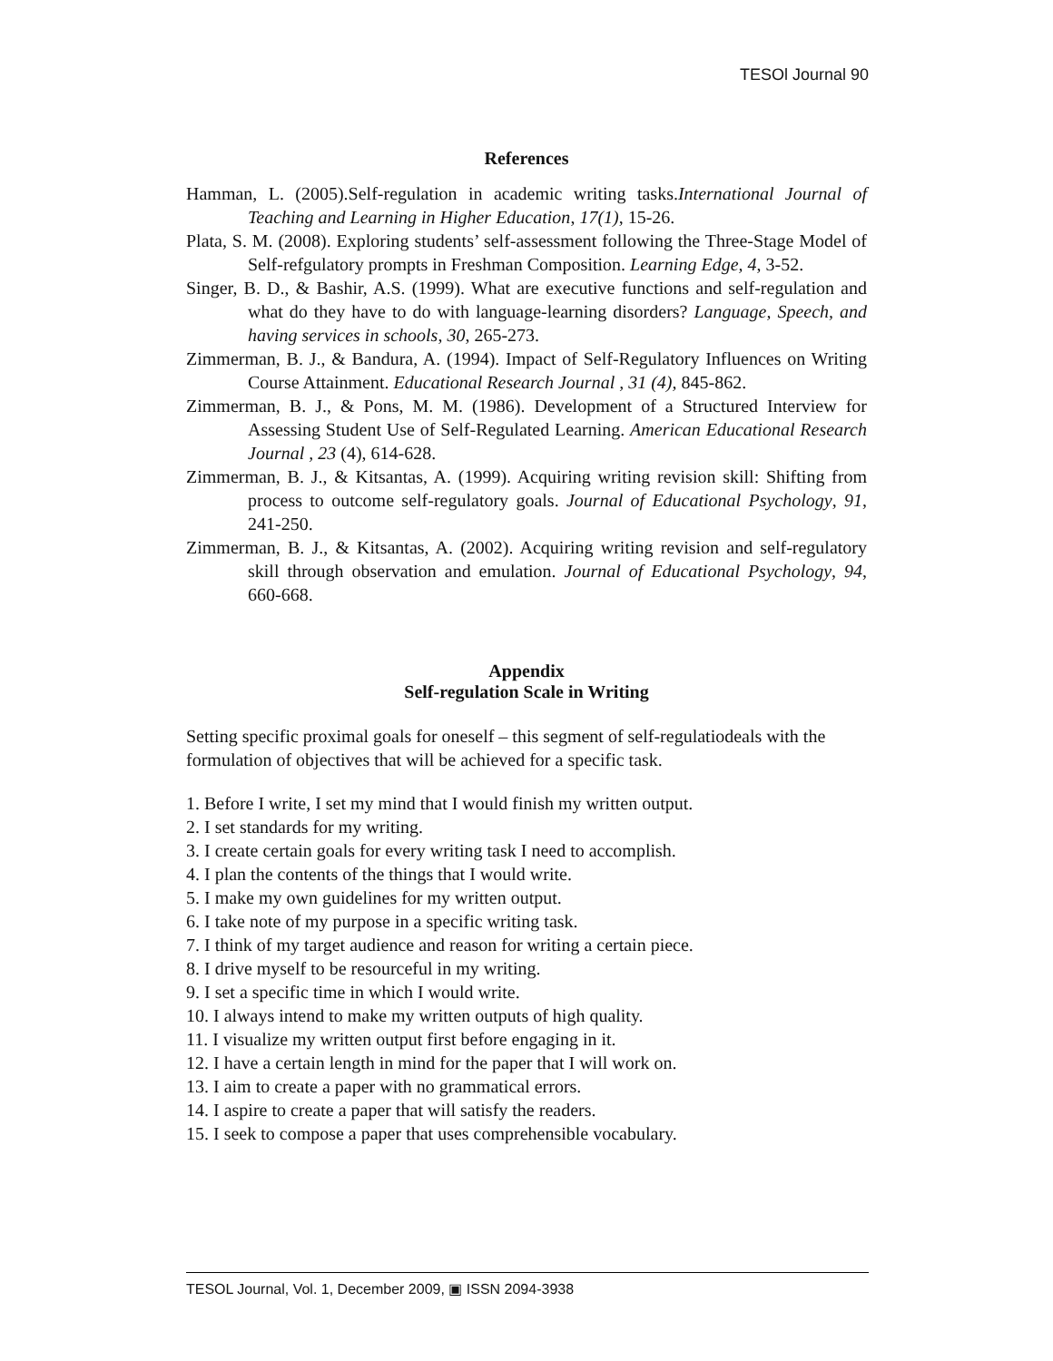TESOl Journal 90
References
Hamman, L. (2005).Self-regulation in academic writing tasks.International Journal of Teaching and Learning in Higher Education, 17(1), 15-26.
Plata, S. M. (2008). Exploring students’ self-assessment following the Three-Stage Model of Self-refgulatory prompts in Freshman Composition. Learning Edge, 4, 3-52.
Singer, B. D., & Bashir, A.S. (1999). What are executive functions and self-regulation and what do they have to do with language-learning disorders? Language, Speech, and having services in schools, 30, 265-273.
Zimmerman, B. J., & Bandura, A. (1994). Impact of Self-Regulatory Influences on Writing Course Attainment. Educational Research Journal , 31 (4), 845-862.
Zimmerman, B. J., & Pons, M. M. (1986). Development of a Structured Interview for Assessing Student Use of Self-Regulated Learning. American Educational Research Journal , 23 (4), 614-628.
Zimmerman, B. J., & Kitsantas, A. (1999). Acquiring writing revision skill: Shifting from process to outcome self-regulatory goals. Journal of Educational Psychology, 91, 241-250.
Zimmerman, B. J., & Kitsantas, A. (2002). Acquiring writing revision and self-regulatory skill through observation and emulation. Journal of Educational Psychology, 94, 660-668.
Appendix
Self-regulation Scale in Writing
Setting specific proximal goals for oneself – this segment of self-regulatiodeals with the formulation of objectives that will be achieved for a specific task.
1. Before I write, I set my mind that I would finish my written output.
2. I set standards for my writing.
3. I create certain goals for every writing task I need to accomplish.
4. I plan the contents of the things that I would write.
5. I make my own guidelines for my written output.
6. I take note of my purpose in a specific writing task.
7. I think of my target audience and reason for writing a certain piece.
8. I drive myself to be resourceful in my writing.
9. I set a specific time in which I would write.
10. I always intend to make my written outputs of high quality.
11. I visualize my written output first before engaging in it.
12. I have a certain length in mind for the paper that I will work on.
13. I aim to create a paper with no grammatical errors.
14. I aspire to create a paper that will satisfy the readers.
15. I seek to compose a paper that uses comprehensible vocabulary.
TESOL Journal, Vol. 1, December 2009, ▣ ISSN 2094-3938